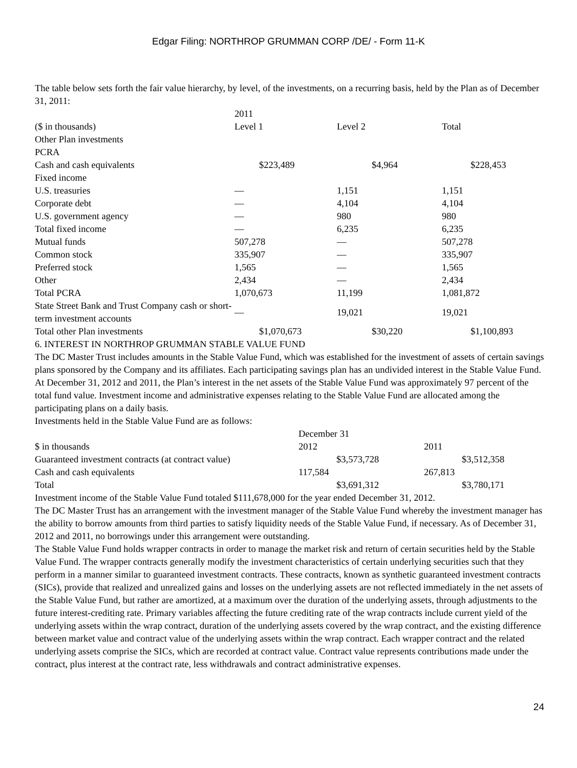Edgar Filing: NORTHROP GRUMMAN CORP /DE/ - Form 11-K
The table below sets forth the fair value hierarchy, by level, of the investments, on a recurring basis, held by the Plan as of December 31, 2011:
| | 2011 | | |
| ($ in thousands) | Level 1 | Level 2 | Total |
| Other Plan investments | | | |
| PCRA | | | |
| Cash and cash equivalents | $223,489 | $4,964 | $228,453 |
| Fixed income | | | |
| U.S. treasuries | — | 1,151 | 1,151 |
| Corporate debt | — | 4,104 | 4,104 |
| U.S. government agency | — | 980 | 980 |
| Total fixed income | — | 6,235 | 6,235 |
| Mutual funds | 507,278 | — | 507,278 |
| Common stock | 335,907 | — | 335,907 |
| Preferred stock | 1,565 | — | 1,565 |
| Other | 2,434 | — | 2,434 |
| Total PCRA | 1,070,673 | 11,199 | 1,081,872 |
| State Street Bank and Trust Company cash or short-term investment accounts | — | 19,021 | 19,021 |
| Total other Plan investments | $1,070,673 | $30,220 | $1,100,893 |
6. INTEREST IN NORTHROP GRUMMAN STABLE VALUE FUND
The DC Master Trust includes amounts in the Stable Value Fund, which was established for the investment of assets of certain savings plans sponsored by the Company and its affiliates. Each participating savings plan has an undivided interest in the Stable Value Fund. At December 31, 2012 and 2011, the Plan’s interest in the net assets of the Stable Value Fund was approximately 97 percent of the total fund value. Investment income and administrative expenses relating to the Stable Value Fund are allocated among the participating plans on a daily basis.
Investments held in the Stable Value Fund are as follows:
| | December 31 | |
| $ in thousands | 2012 | 2011 |
| Guaranteed investment contracts (at contract value) | $3,573,728 | $3,512,358 |
| Cash and cash equivalents | 117,584 | 267,813 |
| Total | $3,691,312 | $3,780,171 |
Investment income of the Stable Value Fund totaled $111,678,000 for the year ended December 31, 2012.
The DC Master Trust has an arrangement with the investment manager of the Stable Value Fund whereby the investment manager has the ability to borrow amounts from third parties to satisfy liquidity needs of the Stable Value Fund, if necessary. As of December 31, 2012 and 2011, no borrowings under this arrangement were outstanding.
The Stable Value Fund holds wrapper contracts in order to manage the market risk and return of certain securities held by the Stable Value Fund. The wrapper contracts generally modify the investment characteristics of certain underlying securities such that they perform in a manner similar to guaranteed investment contracts. These contracts, known as synthetic guaranteed investment contracts (SICs), provide that realized and unrealized gains and losses on the underlying assets are not reflected immediately in the net assets of the Stable Value Fund, but rather are amortized, at a maximum over the duration of the underlying assets, through adjustments to the future interest-crediting rate. Primary variables affecting the future crediting rate of the wrap contracts include current yield of the underlying assets within the wrap contract, duration of the underlying assets covered by the wrap contract, and the existing difference between market value and contract value of the underlying assets within the wrap contract. Each wrapper contract and the related underlying assets comprise the SICs, which are recorded at contract value. Contract value represents contributions made under the contract, plus interest at the contract rate, less withdrawals and contract administrative expenses.
24